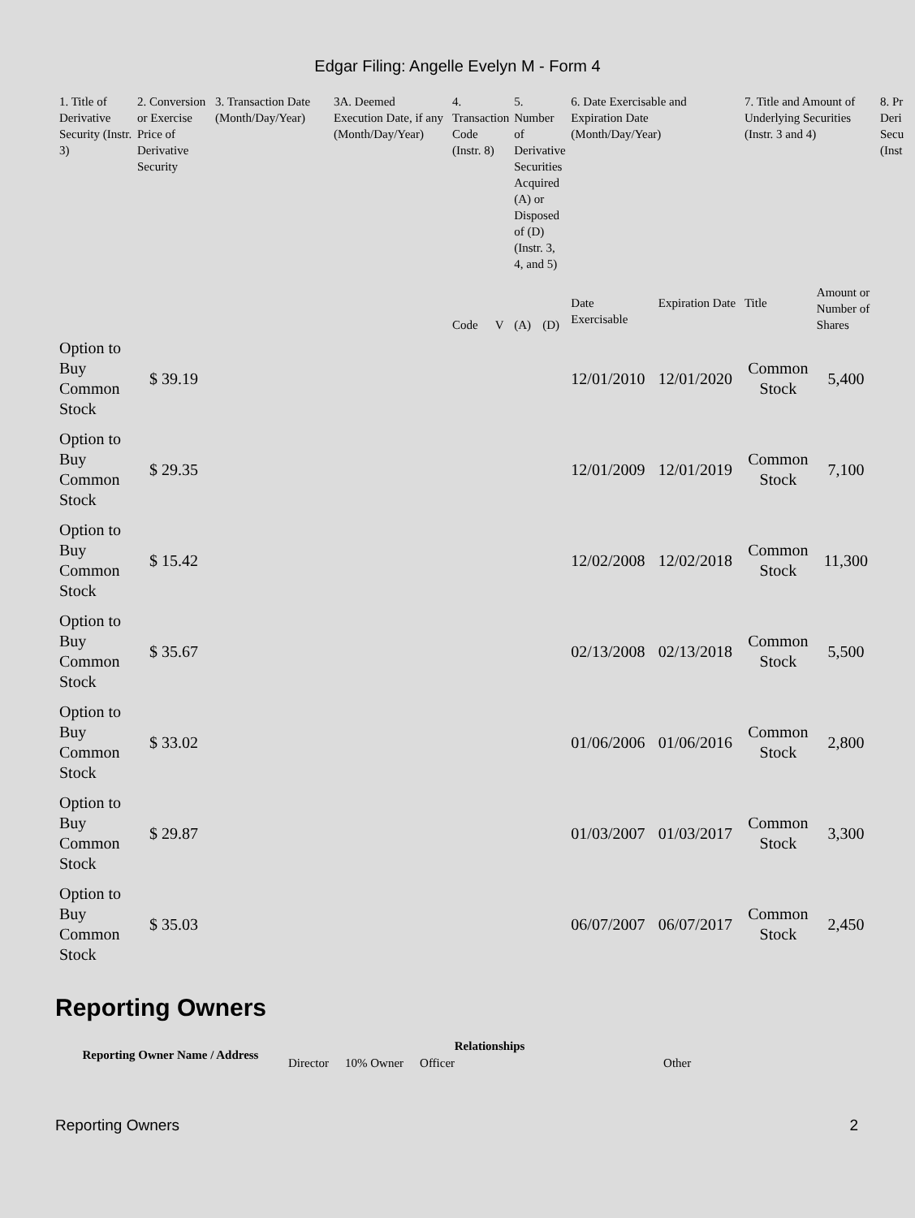Edgar Filing: Angelle Evelyn M - Form 4
| 1. Title of Derivative Security (Instr. 3) | 2. Conversion or Exercise Price of Derivative Security | 3. Transaction Date (Month/Day/Year) | 3A. Deemed Execution Date, if any (Month/Day/Year) | 4. Transaction Code (Instr. 8) | | 5. Number of Derivative Securities Acquired (A) or Disposed of (D) (Instr. 3, 4, and 5) | | 6. Date Exercisable and Expiration Date (Month/Day/Year) | | 7. Title and Amount of Underlying Securities (Instr. 3 and 4) | | 8. Pr Deri Secu (Inst |
| --- | --- | --- | --- | --- | --- | --- | --- | --- | --- | --- | --- | --- |
| | | | | Code | V | (A) | (D) | Date Exercisable | Expiration Date | Title | Amount or Number of Shares | |
| Option to Buy Common Stock | $ 39.19 | | | | | | | 12/01/2010 | 12/01/2020 | Common Stock | 5,400 | |
| Option to Buy Common Stock | $ 29.35 | | | | | | | 12/01/2009 | 12/01/2019 | Common Stock | 7,100 | |
| Option to Buy Common Stock | $ 15.42 | | | | | | | 12/02/2008 | 12/02/2018 | Common Stock | 11,300 | |
| Option to Buy Common Stock | $ 35.67 | | | | | | | 02/13/2008 | 02/13/2018 | Common Stock | 5,500 | |
| Option to Buy Common Stock | $ 33.02 | | | | | | | 01/06/2006 | 01/06/2016 | Common Stock | 2,800 | |
| Option to Buy Common Stock | $ 29.87 | | | | | | | 01/03/2007 | 01/03/2017 | Common Stock | 3,300 | |
| Option to Buy Common Stock | $ 35.03 | | | | | | | 06/07/2007 | 06/07/2017 | Common Stock | 2,450 | |
Reporting Owners
| Reporting Owner Name / Address | Relationships | | | |
| --- | --- | --- | --- | --- |
| | Director | 10% Owner | Officer | Other |
Reporting Owners 2